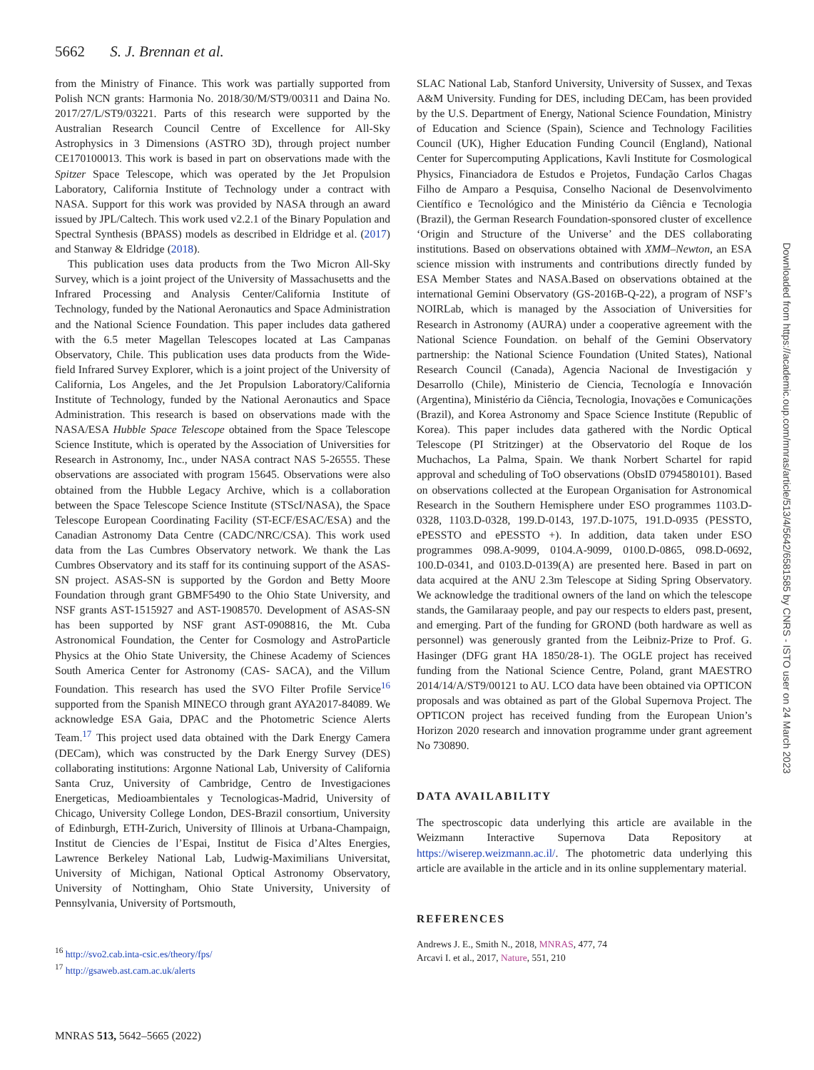5662 S. J. Brennan et al.
from the Ministry of Finance. This work was partially supported from Polish NCN grants: Harmonia No. 2018/30/M/ST9/00311 and Daina No. 2017/27/L/ST9/03221. Parts of this research were supported by the Australian Research Council Centre of Excellence for All-Sky Astrophysics in 3 Dimensions (ASTRO 3D), through project number CE170100013. This work is based in part on observations made with the Spitzer Space Telescope, which was operated by the Jet Propulsion Laboratory, California Institute of Technology under a contract with NASA. Support for this work was provided by NASA through an award issued by JPL/Caltech. This work used v2.2.1 of the Binary Population and Spectral Synthesis (BPASS) models as described in Eldridge et al. (2017) and Stanway & Eldridge (2018).
This publication uses data products from the Two Micron All-Sky Survey, which is a joint project of the University of Massachusetts and the Infrared Processing and Analysis Center/California Institute of Technology, funded by the National Aeronautics and Space Administration and the National Science Foundation. This paper includes data gathered with the 6.5 meter Magellan Telescopes located at Las Campanas Observatory, Chile. This publication uses data products from the Wide-field Infrared Survey Explorer, which is a joint project of the University of California, Los Angeles, and the Jet Propulsion Laboratory/California Institute of Technology, funded by the National Aeronautics and Space Administration. This research is based on observations made with the NASA/ESA Hubble Space Telescope obtained from the Space Telescope Science Institute, which is operated by the Association of Universities for Research in Astronomy, Inc., under NASA contract NAS 5-26555. These observations are associated with program 15645. Observations were also obtained from the Hubble Legacy Archive, which is a collaboration between the Space Telescope Science Institute (STScI/NASA), the Space Telescope European Coordinating Facility (ST-ECF/ESAC/ESA) and the Canadian Astronomy Data Centre (CADC/NRC/CSA). This work used data from the Las Cumbres Observatory network. We thank the Las Cumbres Observatory and its staff for its continuing support of the ASAS-SN project. ASAS-SN is supported by the Gordon and Betty Moore Foundation through grant GBMF5490 to the Ohio State University, and NSF grants AST-1515927 and AST-1908570. Development of ASAS-SN has been supported by NSF grant AST-0908816, the Mt. Cuba Astronomical Foundation, the Center for Cosmology and AstroParticle Physics at the Ohio State University, the Chinese Academy of Sciences South America Center for Astronomy (CAS- SACA), and the Villum Foundation. This research has used the SVO Filter Profile Service<sup>16</sup> supported from the Spanish MINECO through grant AYA2017-84089. We acknowledge ESA Gaia, DPAC and the Photometric Science Alerts Team.<sup>17</sup> This project used data obtained with the Dark Energy Camera (DECam), which was constructed by the Dark Energy Survey (DES) collaborating institutions: Argonne National Lab, University of California Santa Cruz, University of Cambridge, Centro de Investigaciones Energeticas, Medioambientales y Tecnologicas-Madrid, University of Chicago, University College London, DES-Brazil consortium, University of Edinburgh, ETH-Zurich, University of Illinois at Urbana-Champaign, Institut de Ciencies de l’Espai, Institut de Fisica d’Altes Energies, Lawrence Berkeley National Lab, Ludwig-Maximilians Universitat, University of Michigan, National Optical Astronomy Observatory, University of Nottingham, Ohio State University, University of Pennsylvania, University of Portsmouth,
<sup>16</sup> http://svo2.cab.inta-csic.es/theory/fps/
<sup>17</sup> http://gsaweb.ast.cam.ac.uk/alerts
SLAC National Lab, Stanford University, University of Sussex, and Texas A&M University. Funding for DES, including DECam, has been provided by the U.S. Department of Energy, National Science Foundation, Ministry of Education and Science (Spain), Science and Technology Facilities Council (UK), Higher Education Funding Council (England), National Center for Supercomputing Applications, Kavli Institute for Cosmological Physics, Financiadora de Estudos e Projetos, Fundação Carlos Chagas Filho de Amparo a Pesquisa, Conselho Nacional de Desenvolvimento Científico e Tecnológico and the Ministério da Ciência e Tecnologia (Brazil), the German Research Foundation-sponsored cluster of excellence ‘Origin and Structure of the Universe’ and the DES collaborating institutions. Based on observations obtained with XMM–Newton, an ESA science mission with instruments and contributions directly funded by ESA Member States and NASA.Based on observations obtained at the international Gemini Observatory (GS-2016B-Q-22), a program of NSF’s NOIRLab, which is managed by the Association of Universities for Research in Astronomy (AURA) under a cooperative agreement with the National Science Foundation. on behalf of the Gemini Observatory partnership: the National Science Foundation (United States), National Research Council (Canada), Agencia Nacional de Investigación y Desarrollo (Chile), Ministerio de Ciencia, Tecnología e Innovación (Argentina), Ministério da Ciência, Tecnologia, Inovações e Comunicações (Brazil), and Korea Astronomy and Space Science Institute (Republic of Korea). This paper includes data gathered with the Nordic Optical Telescope (PI Stritzinger) at the Observatorio del Roque de los Muchachos, La Palma, Spain. We thank Norbert Schartel for rapid approval and scheduling of ToO observations (ObsID 0794580101). Based on observations collected at the European Organisation for Astronomical Research in the Southern Hemisphere under ESO programmes 1103.D-0328, 1103.D-0328, 199.D-0143, 197.D-1075, 191.D-0935 (PESSTO, ePESSTO and ePESSTO +). In addition, data taken under ESO programmes 098.A-9099, 0104.A-9099, 0100.D-0865, 098.D-0692, 100.D-0341, and 0103.D-0139(A) are presented here. Based in part on data acquired at the ANU 2.3m Telescope at Siding Spring Observatory. We acknowledge the traditional owners of the land on which the telescope stands, the Gamilaraay people, and pay our respects to elders past, present, and emerging. Part of the funding for GROND (both hardware as well as personnel) was generously granted from the Leibniz-Prize to Prof. G. Hasinger (DFG grant HA 1850/28-1). The OGLE project has received funding from the National Science Centre, Poland, grant MAESTRO 2014/14/A/ST9/00121 to AU. LCO data have been obtained via OPTICON proposals and was obtained as part of the Global Supernova Project. The OPTICON project has received funding from the European Union’s Horizon 2020 research and innovation programme under grant agreement No 730890.
DATA AVAILABILITY
The spectroscopic data underlying this article are available in the Weizmann Interactive Supernova Data Repository at https://wiserep.weizmann.ac.il/. The photometric data underlying this article are available in the article and in its online supplementary material.
REFERENCES
Andrews J. E., Smith N., 2018, MNRAS, 477, 74
Arcavi I. et al., 2017, Nature, 551, 210
MNRAS 513, 5642–5665 (2022)
Downloaded from https://academic.oup.com/mnras/article/513/4/5642/6581585 by CNRS - ISTO user on 24 March 2023